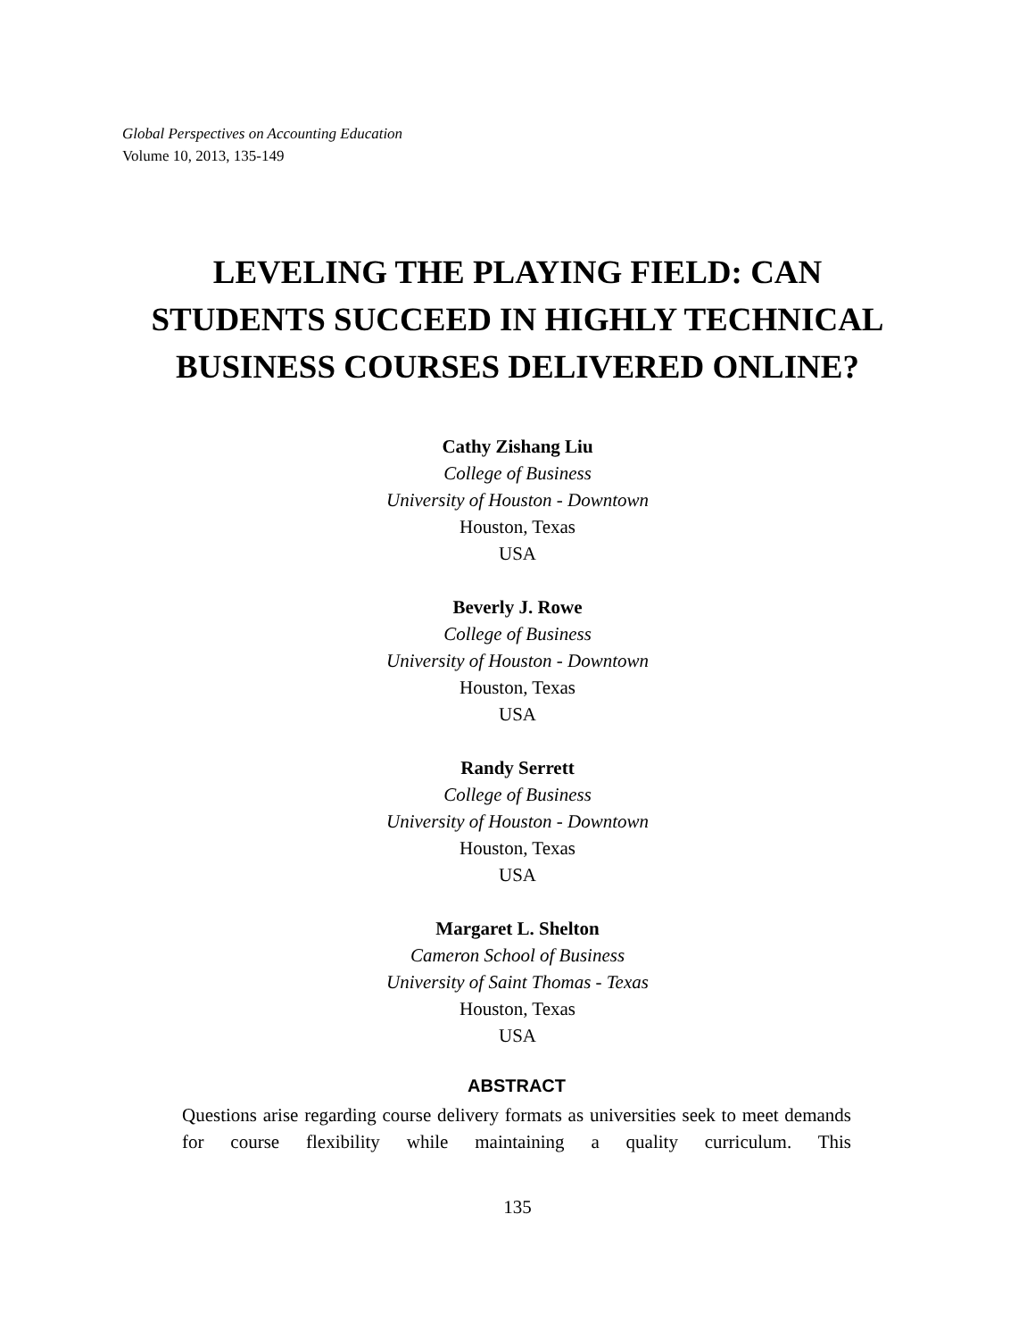Global Perspectives on Accounting Education
Volume 10, 2013, 135-149
LEVELING THE PLAYING FIELD: CAN
STUDENTS SUCCEED IN HIGHLY TECHNICAL
BUSINESS COURSES DELIVERED ONLINE?
Cathy Zishang Liu
College of Business
University of Houston - Downtown
Houston, Texas
USA
Beverly J. Rowe
College of Business
University of Houston - Downtown
Houston, Texas
USA
Randy Serrett
College of Business
University of Houston - Downtown
Houston, Texas
USA
Margaret L. Shelton
Cameron School of Business
University of Saint Thomas - Texas
Houston, Texas
USA
ABSTRACT
Questions arise regarding course delivery formats as universities seek to meet demands for course flexibility while maintaining a quality curriculum. This
135